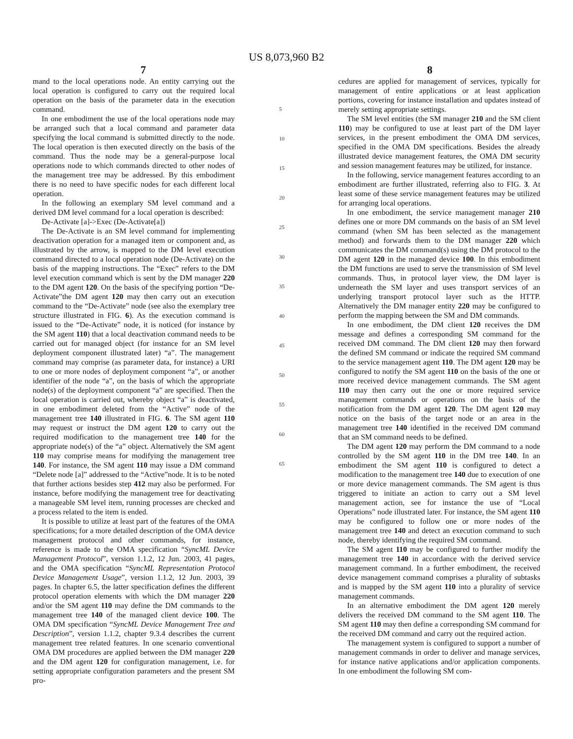US 8,073,960 B2
7 8
mand to the local operations node. An entity carrying out the local operation is configured to carry out the required local operation on the basis of the parameter data in the execution command.
In one embodiment the use of the local operations node may be arranged such that a local command and parameter data specifying the local command is submitted directly to the node. The local operation is then executed directly on the basis of the command. Thus the node may be a general-purpose local operations node to which commands directed to other nodes of the management tree may be addressed. By this embodiment there is no need to have specific nodes for each different local operation.
In the following an exemplary SM level command and a derived DM level command for a local operation is described:
De-Activate [a]->Exec (De-Activate[a])
The De-Activate is an SM level command for implementing deactivation operation for a managed item or component and, as illustrated by the arrow, is mapped to the DM level execution command directed to a local operation node (De-Activate) on the basis of the mapping instructions. The “Exec” refers to the DM level execution command which is sent by the DM manager 220 to the DM agent 120. On the basis of the specifying portion “De-Activate”the DM agent 120 may then carry out an execution command to the “De-Activate” node (see also the exemplary tree structure illustrated in FIG. 6). As the execution command is issued to the “De-Activate” node, it is noticed (for instance by the SM agent 110) that a local deactivation command needs to be carried out for managed object (for instance for an SM level deployment component illustrated later) “a”. The management command may comprise (as parameter data, for instance) a URI to one or more nodes of deployment component “a”, or another identifier of the node “a”, on the basis of which the appropriate node(s) of the deployment component “a” are specified. Then the local operation is carried out, whereby object “a” is deactivated, in one embodiment deleted from the “Active” node of the management tree 140 illustrated in FIG. 6. The SM agent 110 may request or instruct the DM agent 120 to carry out the required modification to the management tree 140 for the appropriate node(s) of the “a” object. Alternatively the SM agent 110 may comprise means for modifying the management tree 140. For instance, the SM agent 110 may issue a DM command “Delete node [a]” addressed to the “Active”node. It is to be noted that further actions besides step 412 may also be performed. For instance, before modifying the management tree for deactivating a manageable SM level item, running processes are checked and a process related to the item is ended.
It is possible to utilize at least part of the features of the OMA specifications; for a more detailed description of the OMA device management protocol and other commands, for instance, reference is made to the OMA specification “SyncML Device Management Protocol”, version 1.1.2, 12 Jun. 2003, 41 pages, and the OMA specification “SyncML Representation Protocol Device Management Usage”, version 1.1.2, 12 Jun. 2003, 39 pages. In chapter 6.5, the latter specification defines the different protocol operation elements with which the DM manager 220 and/or the SM agent 110 may define the DM commands to the management tree 140 of the managed client device 100. The OMA DM specification “SyncML Device Management Tree and Description”, version 1.1.2, chapter 9.3.4 describes the current management tree related features. In one scenario conventional OMA DM procedures are applied between the DM manager 220 and the DM agent 120 for configuration management, i.e. for setting appropriate configuration parameters and the present SM pro-
5
10
15
20
25
30
35
40
45
50
55
60
65
cedures are applied for management of services, typically for management of entire applications or at least application portions, covering for instance installation and updates instead of merely setting appropriate settings.
The SM level entities (the SM manager 210 and the SM client 110) may be configured to use at least part of the DM layer services, in the present embodiment the OMA DM services, specified in the OMA DM specifications. Besides the already illustrated device management features, the OMA DM security and session management features may be utilized, for instance.
In the following, service management features according to an embodiment are further illustrated, referring also to FIG. 3. At least some of these service management features may be utilized for arranging local operations.
In one embodiment, the service management manager 210 defines one or more DM commands on the basis of an SM level command (when SM has been selected as the management method) and forwards them to the DM manager 220 which communicates the DM command(s) using the DM protocol to the DM agent 120 in the managed device 100. In this embodiment the DM functions are used to serve the transmission of SM level commands. Thus, in protocol layer view, the DM layer is underneath the SM layer and uses transport services of an underlying transport protocol layer such as the HTTP. Alternatively the DM manager entity 220 may be configured to perform the mapping between the SM and DM commands.
In one embodiment, the DM client 120 receives the DM message and defines a corresponding SM command for the received DM command. The DM client 120 may then forward the defined SM command or indicate the required SM command to the service management agent 110. The DM agent 120 may be configured to notify the SM agent 110 on the basis of the one or more received device management commands. The SM agent 110 may then carry out the one or more required service management commands or operations on the basis of the notification from the DM agent 120. The DM agent 120 may notice on the basis of the target node or an area in the management tree 140 identified in the received DM command that an SM command needs to be defined.
The DM agent 120 may perform the DM command to a node controlled by the SM agent 110 in the DM tree 140. In an embodiment the SM agent 110 is configured to detect a modification to the management tree 140 due to execution of one or more device management commands. The SM agent is thus triggered to initiate an action to carry out a SM level management action, see for instance the use of “Local Operations” node illustrated later. For instance, the SM agent 110 may be configured to follow one or more nodes of the management tree 140 and detect an execution command to such node, thereby identifying the required SM command.
The SM agent 110 may be configured to further modify the management tree 140 in accordance with the derived service management command. In a further embodiment, the received device management command comprises a plurality of subtasks and is mapped by the SM agent 110 into a plurality of service management commands.
In an alternative embodiment the DM agent 120 merely delivers the received DM command to the SM agent 110. The SM agent 110 may then define a corresponding SM command for the received DM command and carry out the required action.
The management system is configured to support a number of management commands in order to deliver and manage services, for instance native applications and/or application components. In one embodiment the following SM com-